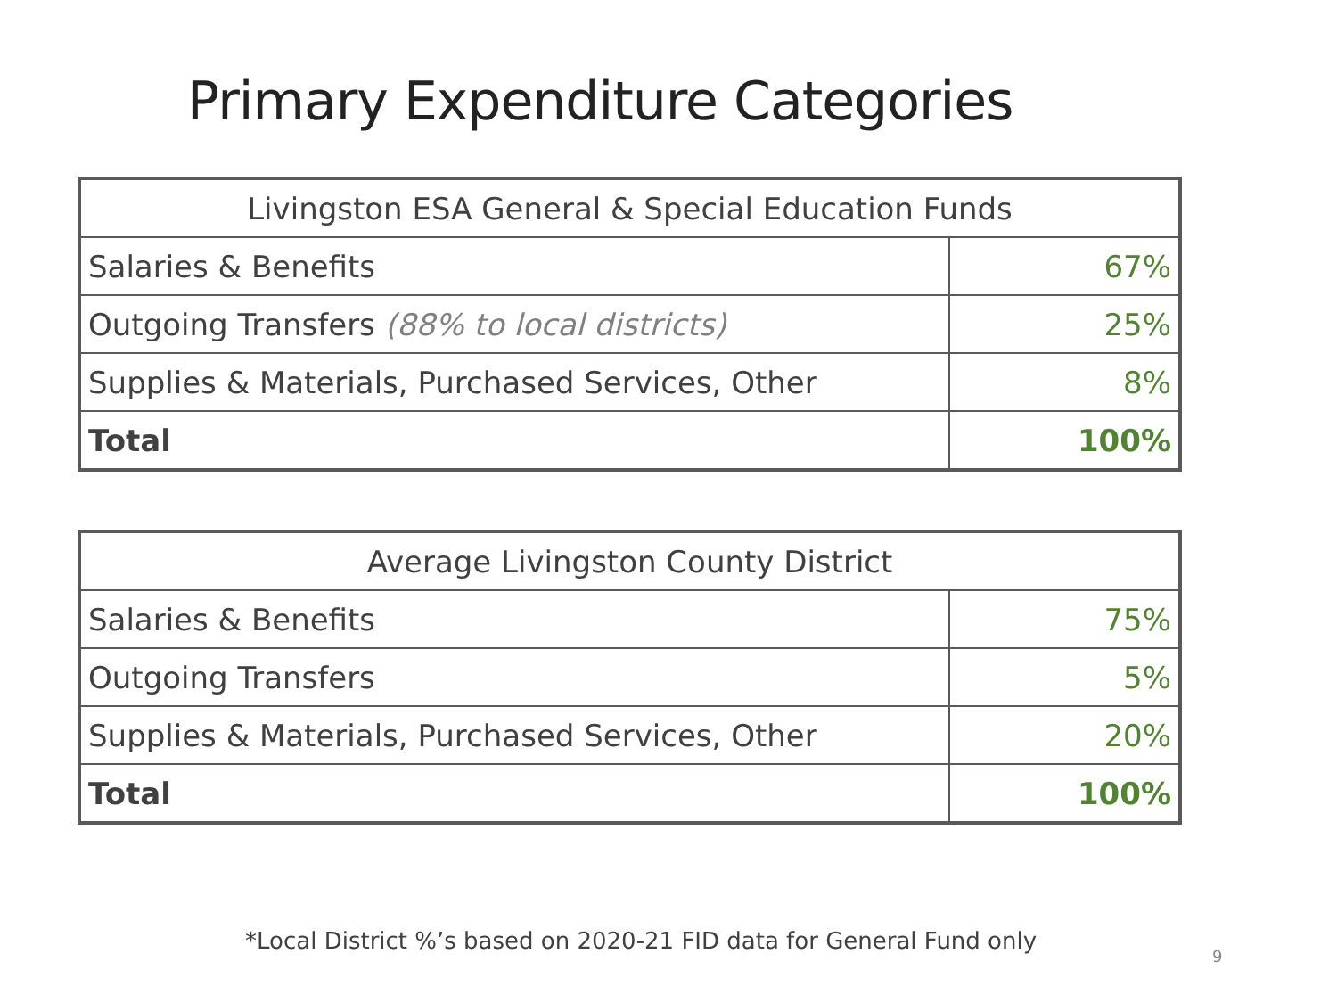Primary Expenditure Categories
| Livingston ESA General & Special Education Funds | |
| --- | --- |
| Salaries & Benefits | 67% |
| Outgoing Transfers (88% to local districts) | 25% |
| Supplies & Materials, Purchased Services, Other | 8% |
| Total | 100% |
| Average Livingston County District | |
| --- | --- |
| Salaries & Benefits | 75% |
| Outgoing Transfers | 5% |
| Supplies & Materials, Purchased Services, Other | 20% |
| Total | 100% |
*Local District %’s based on 2020-21 FID data for General Fund only
9